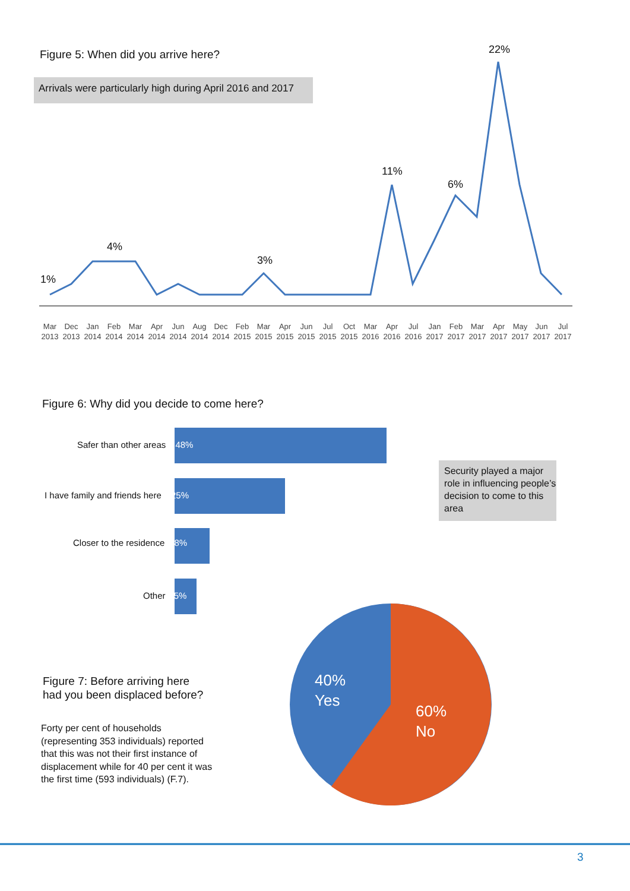Figure 5: When did you arrive here?
Arrivals were particularly high during April 2016 and 2017
22%
11%
6%
4%
3%
1%
Mar 2013 Dec 2013 Jan 2014 Feb 2014 Mar 2014 Apr 2014 Jun 2014 Aug 2014 Dec 2014 Feb 2015 Mar 2015 Apr 2015 Jun 2015 Jul 2015 Oct 2015 Mar 2016 Apr 2016 Jul 2016 Jan 2017 Feb 2017 Mar 2017 Apr 2017 May 2017 Jun 2017 Jul 2017
Figure 6: Why did you decide to come here?
Safer than other areas 48%
I have family and friends here 25%
Closer to the residence 8%
Other 5%
Security played a major role in influencing people’s decision to come to this area
Figure 7: Before arriving here
had you been displaced before?
Forty per cent of households (representing 353 individuals) reported that this was not their first instance of displacement while for 40 per cent it was the first time (593 individuals) (F.7).
40%
Yes
60%
No
3